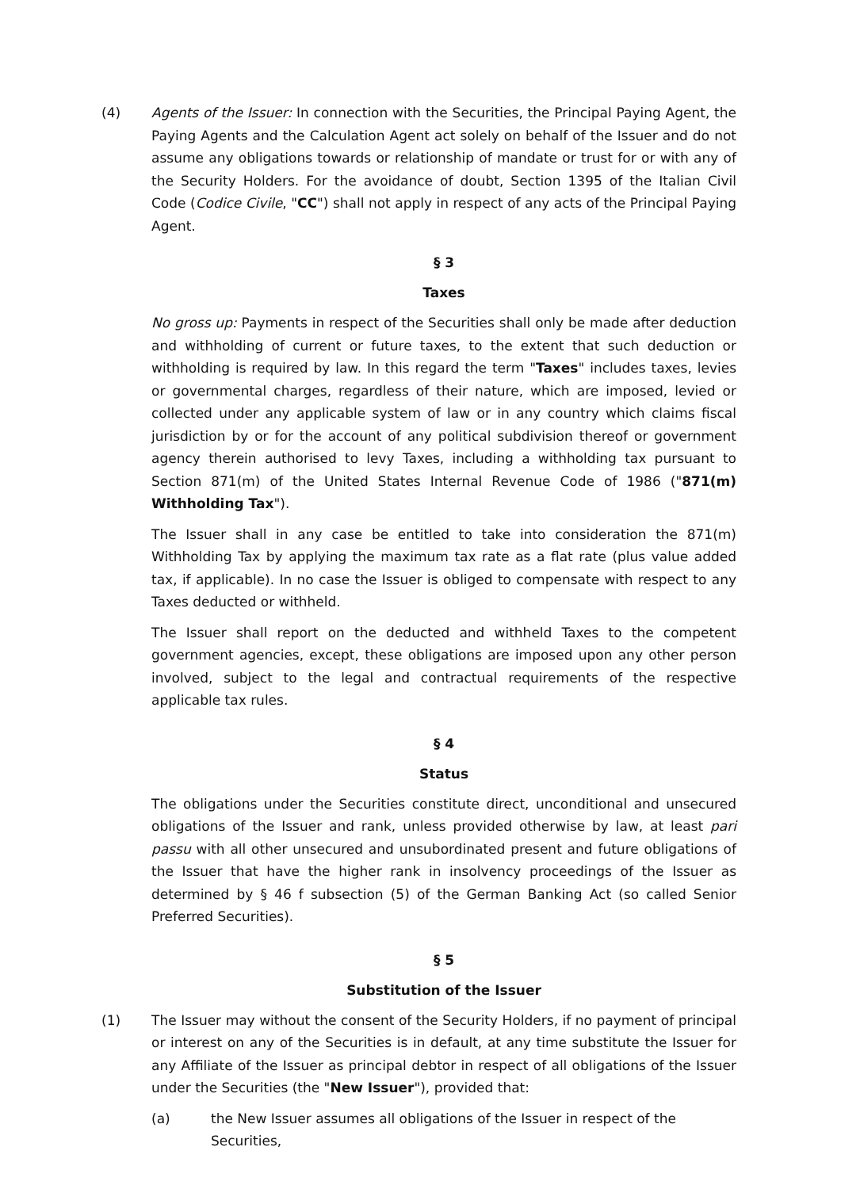(4) Agents of the Issuer: In connection with the Securities, the Principal Paying Agent, the Paying Agents and the Calculation Agent act solely on behalf of the Issuer and do not assume any obligations towards or relationship of mandate or trust for or with any of the Security Holders. For the avoidance of doubt, Section 1395 of the Italian Civil Code (Codice Civile, "CC") shall not apply in respect of any acts of the Principal Paying Agent.
§ 3
Taxes
No gross up: Payments in respect of the Securities shall only be made after deduction and withholding of current or future taxes, to the extent that such deduction or withholding is required by law. In this regard the term "Taxes" includes taxes, levies or governmental charges, regardless of their nature, which are imposed, levied or collected under any applicable system of law or in any country which claims fiscal jurisdiction by or for the account of any political subdivision thereof or government agency therein authorised to levy Taxes, including a withholding tax pursuant to Section 871(m) of the United States Internal Revenue Code of 1986 ("871(m) Withholding Tax").
The Issuer shall in any case be entitled to take into consideration the 871(m) Withholding Tax by applying the maximum tax rate as a flat rate (plus value added tax, if applicable). In no case the Issuer is obliged to compensate with respect to any Taxes deducted or withheld.
The Issuer shall report on the deducted and withheld Taxes to the competent government agencies, except, these obligations are imposed upon any other person involved, subject to the legal and contractual requirements of the respective applicable tax rules.
§ 4
Status
The obligations under the Securities constitute direct, unconditional and unsecured obligations of the Issuer and rank, unless provided otherwise by law, at least pari passu with all other unsecured and unsubordinated present and future obligations of the Issuer that have the higher rank in insolvency proceedings of the Issuer as determined by § 46 f subsection (5) of the German Banking Act (so called Senior Preferred Securities).
§ 5
Substitution of the Issuer
(1) The Issuer may without the consent of the Security Holders, if no payment of principal or interest on any of the Securities is in default, at any time substitute the Issuer for any Affiliate of the Issuer as principal debtor in respect of all obligations of the Issuer under the Securities (the "New Issuer"), provided that:
(a) the New Issuer assumes all obligations of the Issuer in respect of the Securities,